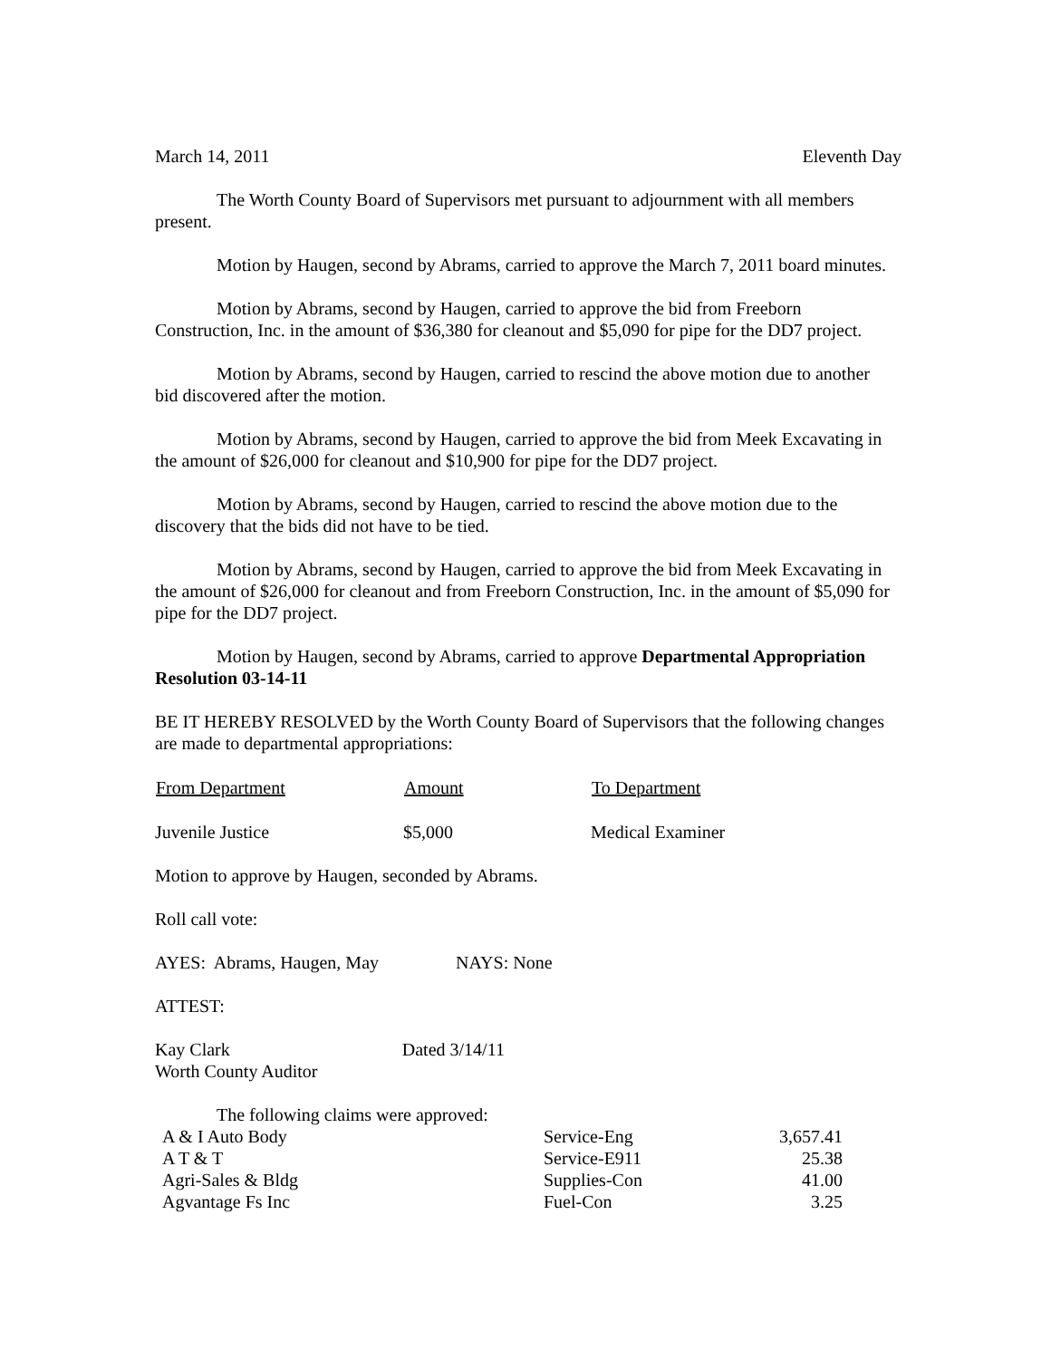March 14, 2011 Eleventh Day
The Worth County Board of Supervisors met pursuant to adjournment with all members present.
Motion by Haugen, second by Abrams, carried to approve the March 7, 2011 board minutes.
Motion by Abrams, second by Haugen, carried to approve the bid from Freeborn Construction, Inc. in the amount of $36,380 for cleanout and $5,090 for pipe for the DD7 project.
Motion by Abrams, second by Haugen, carried to rescind the above motion due to another bid discovered after the motion.
Motion by Abrams, second by Haugen, carried to approve the bid from Meek Excavating in the amount of $26,000 for cleanout and $10,900 for pipe for the DD7 project.
Motion by Abrams, second by Haugen, carried to rescind the above motion due to the discovery that the bids did not have to be tied.
Motion by Abrams, second by Haugen, carried to approve the bid from Meek Excavating in the amount of $26,000 for cleanout and from Freeborn Construction, Inc. in the amount of $5,090 for pipe for the DD7 project.
Motion by Haugen, second by Abrams, carried to approve Departmental Appropriation Resolution 03-14-11
BE IT HEREBY RESOLVED by the Worth County Board of Supervisors that the following changes are made to departmental appropriations:
| From Department | Amount | To Department |
| --- | --- | --- |
| Juvenile Justice | $5,000 | Medical Examiner |
Motion to approve by Haugen, seconded by Abrams.
Roll call vote:
AYES: Abrams, Haugen, May NAYS: None
ATTEST:
Kay Clark Dated 3/14/11
Worth County Auditor
The following claims were approved:
| A & I Auto Body | Service-Eng | 3,657.41 |
| A T & T | Service-E911 | 25.38 |
| Agri-Sales & Bldg | Supplies-Con | 41.00 |
| Agvantage Fs Inc | Fuel-Con | 3.25 |